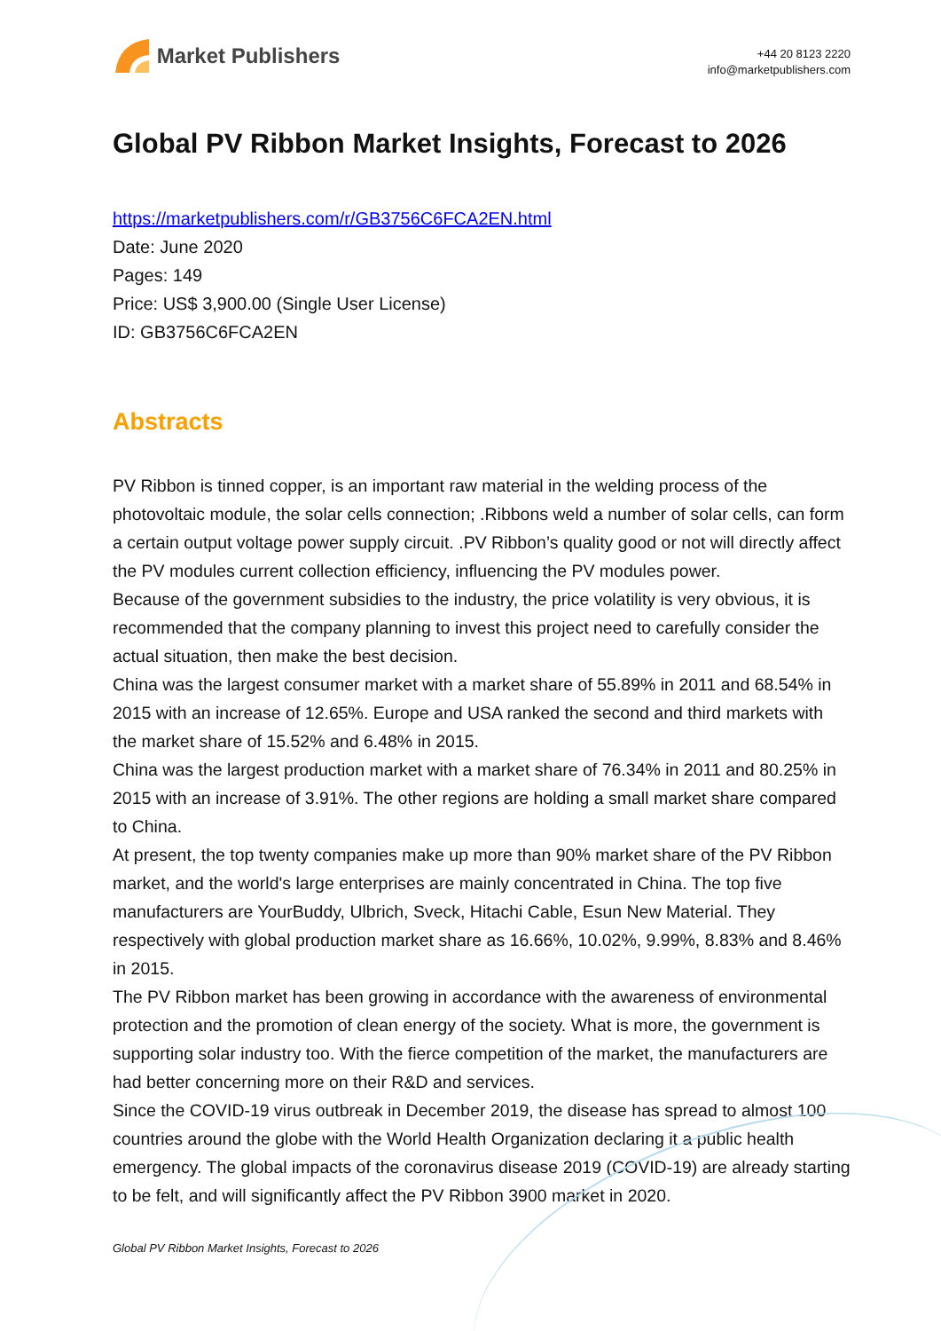Market Publishers
+44 20 8123 2220
info@marketpublishers.com
Global PV Ribbon Market Insights, Forecast to 2026
https://marketpublishers.com/r/GB3756C6FCA2EN.html
Date: June 2020
Pages: 149
Price: US$ 3,900.00 (Single User License)
ID: GB3756C6FCA2EN
Abstracts
PV Ribbon is tinned copper, is an important raw material in the welding process of the photovoltaic module, the solar cells connection; .Ribbons weld a number of solar cells, can form a certain output voltage power supply circuit. .PV Ribbon’s quality good or not will directly affect the PV modules current collection efficiency, influencing the PV modules power.
Because of the government subsidies to the industry, the price volatility is very obvious, it is recommended that the company planning to invest this project need to carefully consider the actual situation, then make the best decision.
China was the largest consumer market with a market share of 55.89% in 2011 and 68.54% in 2015 with an increase of 12.65%. Europe and USA ranked the second and third markets with the market share of 15.52% and 6.48% in 2015.
China was the largest production market with a market share of 76.34% in 2011 and 80.25% in 2015 with an increase of 3.91%. The other regions are holding a small market share compared to China.
At present, the top twenty companies make up more than 90% market share of the PV Ribbon market, and the world's large enterprises are mainly concentrated in China. The top five manufacturers are YourBuddy, Ulbrich, Sveck, Hitachi Cable, Esun New Material. They respectively with global production market share as 16.66%, 10.02%, 9.99%, 8.83% and 8.46% in 2015.
The PV Ribbon market has been growing in accordance with the awareness of environmental protection and the promotion of clean energy of the society. What is more, the government is supporting solar industry too. With the fierce competition of the market, the manufacturers are had better concerning more on their R&D and services.
Since the COVID-19 virus outbreak in December 2019, the disease has spread to almost 100 countries around the globe with the World Health Organization declaring it a public health emergency. The global impacts of the coronavirus disease 2019 (COVID-19) are already starting to be felt, and will significantly affect the PV Ribbon 3900 market in 2020.
Global PV Ribbon Market Insights, Forecast to 2026